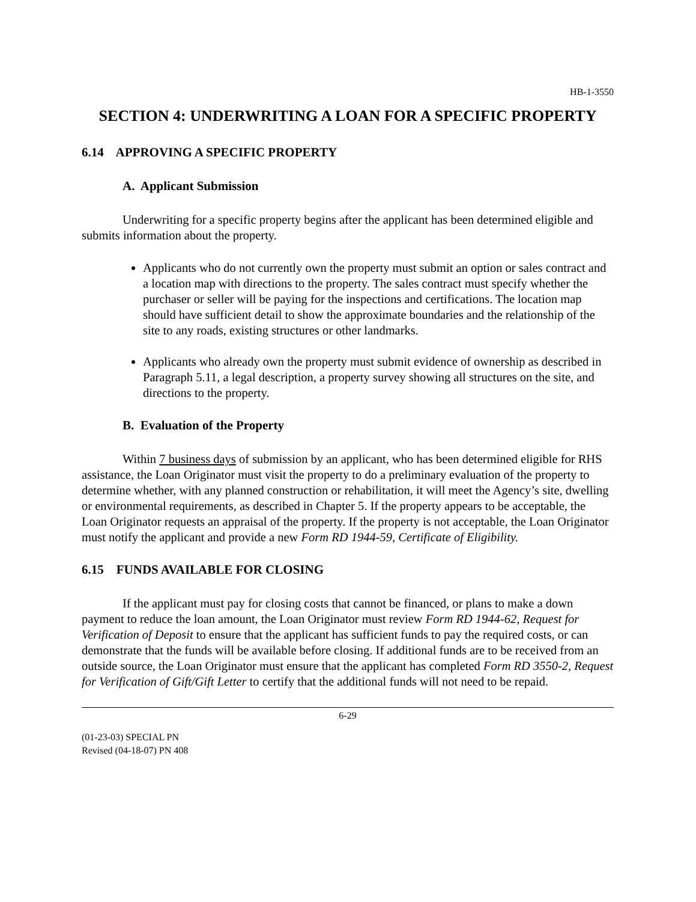HB-1-3550
SECTION 4: UNDERWRITING A LOAN FOR A SPECIFIC PROPERTY
6.14 APPROVING A SPECIFIC PROPERTY
A. Applicant Submission
Underwriting for a specific property begins after the applicant has been determined eligible and submits information about the property.
Applicants who do not currently own the property must submit an option or sales contract and a location map with directions to the property. The sales contract must specify whether the purchaser or seller will be paying for the inspections and certifications. The location map should have sufficient detail to show the approximate boundaries and the relationship of the site to any roads, existing structures or other landmarks.
Applicants who already own the property must submit evidence of ownership as described in Paragraph 5.11, a legal description, a property survey showing all structures on the site, and directions to the property.
B. Evaluation of the Property
Within 7 business days of submission by an applicant, who has been determined eligible for RHS assistance, the Loan Originator must visit the property to do a preliminary evaluation of the property to determine whether, with any planned construction or rehabilitation, it will meet the Agency’s site, dwelling or environmental requirements, as described in Chapter 5. If the property appears to be acceptable, the Loan Originator requests an appraisal of the property. If the property is not acceptable, the Loan Originator must notify the applicant and provide a new Form RD 1944-59, Certificate of Eligibility.
6.15 FUNDS AVAILABLE FOR CLOSING
If the applicant must pay for closing costs that cannot be financed, or plans to make a down payment to reduce the loan amount, the Loan Originator must review Form RD 1944-62, Request for Verification of Deposit to ensure that the applicant has sufficient funds to pay the required costs, or can demonstrate that the funds will be available before closing. If additional funds are to be received from an outside source, the Loan Originator must ensure that the applicant has completed Form RD 3550-2, Request for Verification of Gift/Gift Letter to certify that the additional funds will not need to be repaid.
6-29
(01-23-03) SPECIAL PN
Revised (04-18-07) PN 408